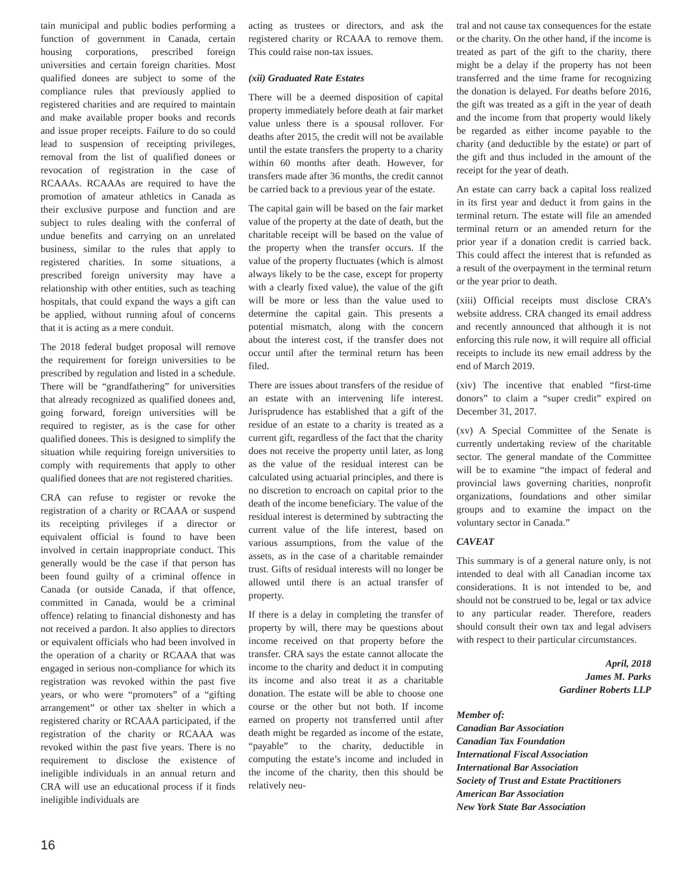tain municipal and public bodies performing a function of government in Canada, certain housing corporations, prescribed foreign universities and certain foreign charities. Most qualified donees are subject to some of the compliance rules that previously applied to registered charities and are required to maintain and make available proper books and records and issue proper receipts. Failure to do so could lead to suspension of receipting privileges, removal from the list of qualified donees or revocation of registration in the case of RCAAAs. RCAAAs are required to have the promotion of amateur athletics in Canada as their exclusive purpose and function and are subject to rules dealing with the conferral of undue benefits and carrying on an unrelated business, similar to the rules that apply to registered charities. In some situations, a prescribed foreign university may have a relationship with other entities, such as teaching hospitals, that could expand the ways a gift can be applied, without running afoul of concerns that it is acting as a mere conduit.
The 2018 federal budget proposal will remove the requirement for foreign universities to be prescribed by regulation and listed in a schedule. There will be “grandfathering” for universities that already recognized as qualified donees and, going forward, foreign universities will be required to register, as is the case for other qualified donees. This is designed to simplify the situation while requiring foreign universities to comply with requirements that apply to other qualified donees that are not registered charities.
CRA can refuse to register or revoke the registration of a charity or RCAAA or suspend its receipting privileges if a director or equivalent official is found to have been involved in certain inappropriate conduct. This generally would be the case if that person has been found guilty of a criminal offence in Canada (or outside Canada, if that offence, committed in Canada, would be a criminal offence) relating to financial dishonesty and has not received a pardon. It also applies to directors or equivalent officials who had been involved in the operation of a charity or RCAAA that was engaged in serious non-compliance for which its registration was revoked within the past five years, or who were “promoters” of a “gifting arrangement” or other tax shelter in which a registered charity or RCAAA participated, if the registration of the charity or RCAAA was revoked within the past five years. There is no requirement to disclose the existence of ineligible individuals in an annual return and CRA will use an educational process if it finds ineligible individuals are
acting as trustees or directors, and ask the registered charity or RCAAA to remove them. This could raise non-tax issues.
(xii) Graduated Rate Estates
There will be a deemed disposition of capital property immediately before death at fair market value unless there is a spousal rollover. For deaths after 2015, the credit will not be available until the estate transfers the property to a charity within 60 months after death. However, for transfers made after 36 months, the credit cannot be carried back to a previous year of the estate.
The capital gain will be based on the fair market value of the property at the date of death, but the charitable receipt will be based on the value of the property when the transfer occurs. If the value of the property fluctuates (which is almost always likely to be the case, except for property with a clearly fixed value), the value of the gift will be more or less than the value used to determine the capital gain. This presents a potential mismatch, along with the concern about the interest cost, if the transfer does not occur until after the terminal return has been filed.
There are issues about transfers of the residue of an estate with an intervening life interest. Jurisprudence has established that a gift of the residue of an estate to a charity is treated as a current gift, regardless of the fact that the charity does not receive the property until later, as long as the value of the residual interest can be calculated using actuarial principles, and there is no discretion to encroach on capital prior to the death of the income beneficiary. The value of the residual interest is determined by subtracting the current value of the life interest, based on various assumptions, from the value of the assets, as in the case of a charitable remainder trust. Gifts of residual interests will no longer be allowed until there is an actual transfer of property.
If there is a delay in completing the transfer of property by will, there may be questions about income received on that property before the transfer. CRA says the estate cannot allocate the income to the charity and deduct it in computing its income and also treat it as a charitable donation. The estate will be able to choose one course or the other but not both. If income earned on property not transferred until after death might be regarded as income of the estate, “payable” to the charity, deductible in computing the estate’s income and included in the income of the charity, then this should be relatively neu-
tral and not cause tax consequences for the estate or the charity. On the other hand, if the income is treated as part of the gift to the charity, there might be a delay if the property has not been transferred and the time frame for recognizing the donation is delayed. For deaths before 2016, the gift was treated as a gift in the year of death and the income from that property would likely be regarded as either income payable to the charity (and deductible by the estate) or part of the gift and thus included in the amount of the receipt for the year of death.
An estate can carry back a capital loss realized in its first year and deduct it from gains in the terminal return. The estate will file an amended terminal return or an amended return for the prior year if a donation credit is carried back. This could affect the interest that is refunded as a result of the overpayment in the terminal return or the year prior to death.
(xiii) Official receipts must disclose CRA’s website address. CRA changed its email address and recently announced that although it is not enforcing this rule now, it will require all official receipts to include its new email address by the end of March 2019.
(xiv) The incentive that enabled “first-time donors” to claim a “super credit” expired on December 31, 2017.
(xv) A Special Committee of the Senate is currently undertaking review of the charitable sector. The general mandate of the Committee will be to examine “the impact of federal and provincial laws governing charities, nonprofit organizations, foundations and other similar groups and to examine the impact on the voluntary sector in Canada.”
CAVEAT
This summary is of a general nature only, is not intended to deal with all Canadian income tax considerations. It is not intended to be, and should not be construed to be, legal or tax advice to any particular reader. Therefore, readers should consult their own tax and legal advisers with respect to their particular circumstances.
April, 2018
James M. Parks
Gardiner Roberts LLP
Member of:
Canadian Bar Association
Canadian Tax Foundation
International Fiscal Association
International Bar Association
Society of Trust and Estate Practitioners
American Bar Association
New York State Bar Association
16